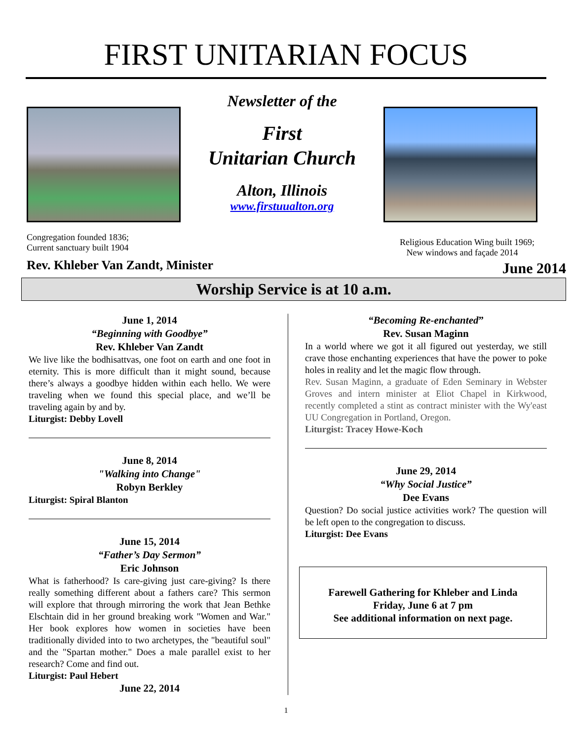FIRST UNITARIAN FOCUS
Newsletter of the
First
Unitarian Church
Alton, Illinois
www.firstuualton.org
Congregation founded 1836;
Current sanctuary built 1904
Religious Education Wing built 1969;
New windows and façade 2014
Rev. Khleber Van Zandt, Minister
June 2014
Worship Service is at 10 a.m.
June 1, 2014
“Beginning with Goodbye”
Rev. Khleber Van Zandt
We live like the bodhisattvas, one foot on earth and one foot in eternity. This is more difficult than it might sound, because there’s always a goodbye hidden within each hello. We were traveling when we found this special place, and we’ll be traveling again by and by.
Liturgist: Debby Lovell
June 8, 2014
"Walking into Change"
Robyn Berkley
Liturgist: Spiral Blanton
June 15, 2014
“Father’s Day Sermon”
Eric Johnson
What is fatherhood? Is care-giving just care-giving? Is there really something different about a fathers care? This sermon will explore that through mirroring the work that Jean Bethke Elschtain did in her ground breaking work "Women and War." Her book explores how women in societies have been traditionally divided into to two archetypes, the "beautiful soul" and the "Spartan mother." Does a male parallel exist to her research? Come and find out.
Liturgist: Paul Hebert
June 22, 2014
“Becoming Re-enchanted”
Rev. Susan Maginn
In a world where we got it all figured out yesterday, we still crave those enchanting experiences that have the power to poke holes in reality and let the magic flow through.
Rev. Susan Maginn, a graduate of Eden Seminary in Webster Groves and intern minister at Eliot Chapel in Kirkwood, recently completed a stint as contract minister with the Wy'east UU Congregation in Portland, Oregon.
Liturgist: Tracey Howe-Koch
June 29, 2014
“Why Social Justice”
Dee Evans
Question? Do social justice activities work? The question will be left open to the congregation to discuss.
Liturgist: Dee Evans
Farewell Gathering for Khleber and Linda
Friday, June 6 at 7 pm
See additional information on next page.
1